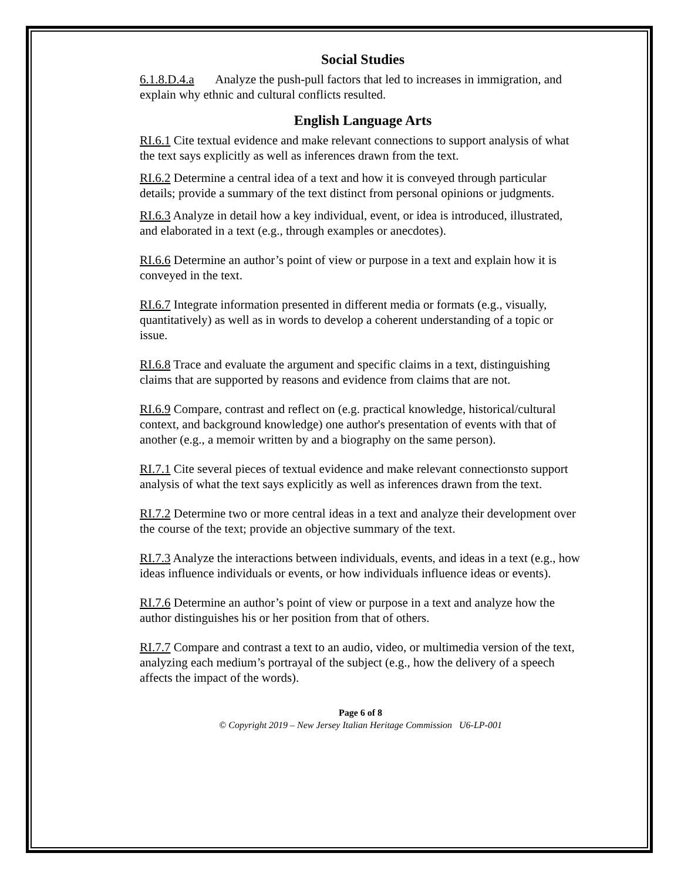Social Studies
6.1.8.D.4.a Analyze the push-pull factors that led to increases in immigration, and explain why ethnic and cultural conflicts resulted.
English Language Arts
RI.6.1 Cite textual evidence and make relevant connections to support analysis of what the text says explicitly as well as inferences drawn from the text.
RI.6.2 Determine a central idea of a text and how it is conveyed through particular details; provide a summary of the text distinct from personal opinions or judgments.
RI.6.3 Analyze in detail how a key individual, event, or idea is introduced, illustrated, and elaborated in a text (e.g., through examples or anecdotes).
RI.6.6 Determine an author’s point of view or purpose in a text and explain how it is conveyed in the text.
RI.6.7 Integrate information presented in different media or formats (e.g., visually, quantitatively) as well as in words to develop a coherent understanding of a topic or issue.
RI.6.8 Trace and evaluate the argument and specific claims in a text, distinguishing claims that are supported by reasons and evidence from claims that are not.
RI.6.9 Compare, contrast and reflect on (e.g. practical knowledge, historical/cultural context, and background knowledge) one author's presentation of events with that of another (e.g., a memoir written by and a biography on the same person).
RI.7.1 Cite several pieces of textual evidence and make relevant connectionsto support analysis of what the text says explicitly as well as inferences drawn from the text.
RI.7.2 Determine two or more central ideas in a text and analyze their development over the course of the text; provide an objective summary of the text.
RI.7.3 Analyze the interactions between individuals, events, and ideas in a text (e.g., how ideas influence individuals or events, or how individuals influence ideas or events).
RI.7.6 Determine an author’s point of view or purpose in a text and analyze how the author distinguishes his or her position from that of others.
RI.7.7 Compare and contrast a text to an audio, video, or multimedia version of the text, analyzing each medium’s portrayal of the subject (e.g., how the delivery of a speech affects the impact of the words).
Page 6 of 8
© Copyright 2019 – New Jersey Italian Heritage Commission U6-LP-001